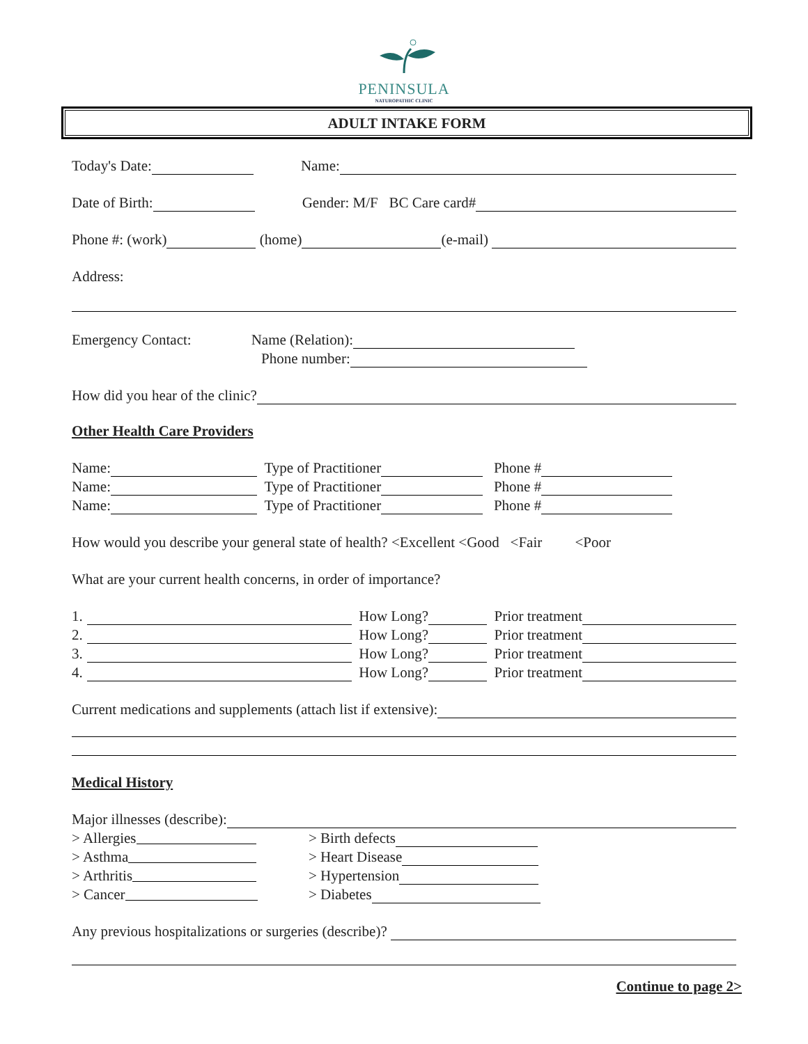PENINSULA
NATUROPATHIC CLINIC
ADULT INTAKE FORM
Today's Date: Name:
Date of Birth: Gender: M/F BC Care card#
Phone #: (work) (home) (e-mail)
Address:
Emergency Contact: Name (Relation):
Phone number:
How did you hear of the clinic?
Other Health Care Providers
Name: Type of Practitioner Phone #
Name: Type of Practitioner Phone #
Name: Type of Practitioner Phone #
How would you describe your general state of health? <Excellent <Good <Fair <Poor
What are your current health concerns, in order of importance?
1. How Long? Prior treatment
2. How Long? Prior treatment
3. How Long? Prior treatment
4. How Long? Prior treatment
Current medications and supplements (attach list if extensive):
Medical History
Major illnesses (describe):
> Allergies > Birth defects
> Asthma > Heart Disease
> Arthritis > Hypertension
> Cancer > Diabetes
Any previous hospitalizations or surgeries (describe)?
Continue to page 2>